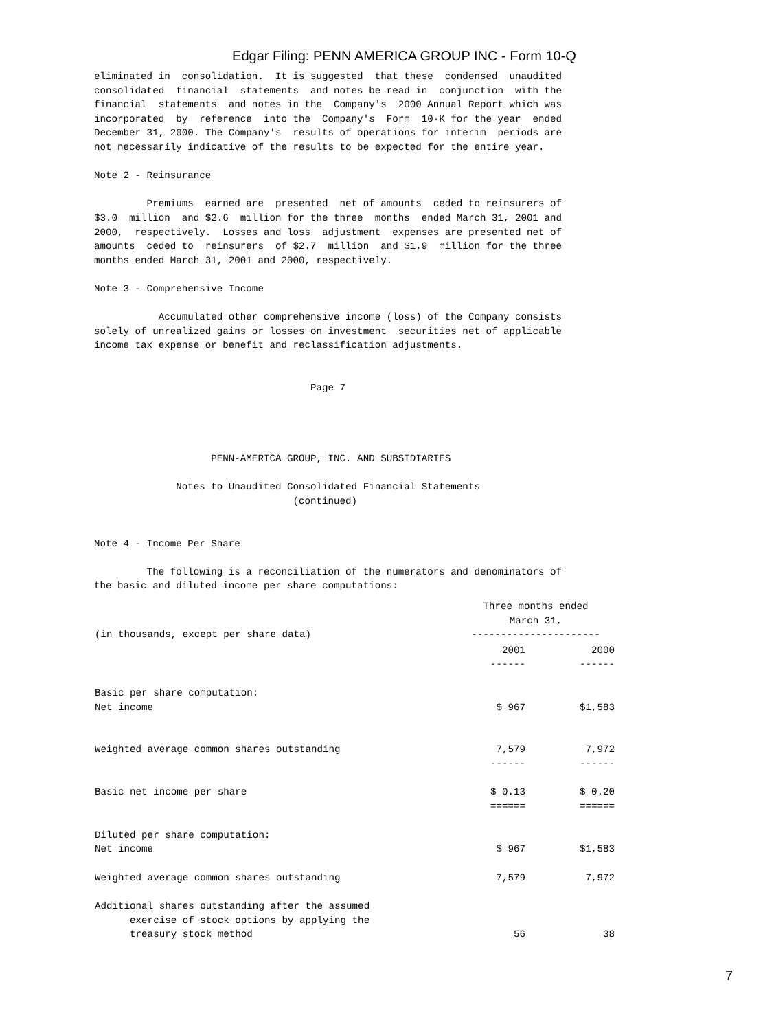Edgar Filing: PENN AMERICA GROUP INC - Form 10-Q
eliminated in  consolidation.  It is suggested  that these  condensed  unaudited
consolidated  financial  statements  and notes be read in  conjunction  with the
financial  statements  and notes in the  Company's  2000 Annual Report which was
incorporated  by  reference  into the  Company's  Form  10-K for the year  ended
December 31, 2000. The Company's  results of operations for interim  periods are
not necessarily indicative of the results to be expected for the entire year.

Note 2 - Reinsurance

         Premiums  earned are  presented  net of amounts  ceded to reinsurers of
$3.0  million  and $2.6  million for the three  months  ended March 31, 2001 and
2000,  respectively.  Losses and loss  adjustment  expenses are presented net of
amounts  ceded to  reinsurers  of $2.7  million  and $1.9  million for the three
months ended March 31, 2001 and 2000, respectively.

Note 3 - Comprehensive Income

           Accumulated other comprehensive income (loss) of the Company consists
solely of unrealized gains or losses on investment  securities net of applicable
income tax expense or benefit and reclassification adjustments.


                                     Page 7




                    PENN-AMERICA GROUP, INC. AND SUBSIDIARIES

              Notes to Unaudited Consolidated Financial Statements
                                  (continued)


Note 4 - Income Per Share

         The following is a reconciliation of the numerators and denominators of
the basic and diluted income per share computations:
| (in thousands, except per share data) | Three months ended March 31, ---------------------- | |
| --- | --- | --- |
| | 2001 ------ | 2000 ------ |
| Basic per share computation: Net income | $ 967 | $1,583 |
| Weighted average common shares outstanding | 7,579 ------ | 7,972 ------ |
| Basic net income per share | $ 0.13 ====== | $ 0.20 ====== |
| Diluted per share computation: Net income | $ 967 | $1,583 |
| Weighted average common shares outstanding | 7,579 | 7,972 |
| Additional shares outstanding after the assumed exercise of stock options by applying the treasury stock method | 56 | 38 |
7